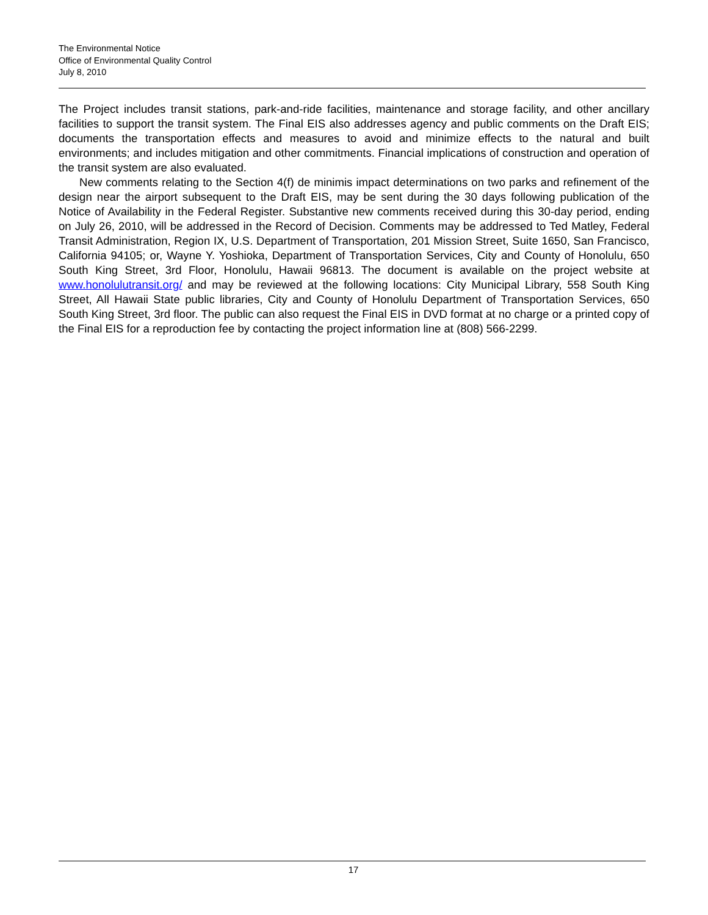The Environmental Notice
Office of Environmental Quality Control
July 8, 2010
The Project includes transit stations, park-and-ride facilities, maintenance and storage facility, and other ancillary facilities to support the transit system. The Final EIS also addresses agency and public comments on the Draft EIS; documents the transportation effects and measures to avoid and minimize effects to the natural and built environments; and includes mitigation and other commitments. Financial implications of construction and operation of the transit system are also evaluated.
New comments relating to the Section 4(f) de minimis impact determinations on two parks and refinement of the design near the airport subsequent to the Draft EIS, may be sent during the 30 days following publication of the Notice of Availability in the Federal Register. Substantive new comments received during this 30-day period, ending on July 26, 2010, will be addressed in the Record of Decision. Comments may be addressed to Ted Matley, Federal Transit Administration, Region IX, U.S. Department of Transportation, 201 Mission Street, Suite 1650, San Francisco, California 94105; or, Wayne Y. Yoshioka, Department of Transportation Services, City and County of Honolulu, 650 South King Street, 3rd Floor, Honolulu, Hawaii 96813. The document is available on the project website at www.honolulutransit.org/ and may be reviewed at the following locations: City Municipal Library, 558 South King Street, All Hawaii State public libraries, City and County of Honolulu Department of Transportation Services, 650 South King Street, 3rd floor. The public can also request the Final EIS in DVD format at no charge or a printed copy of the Final EIS for a reproduction fee by contacting the project information line at (808) 566-2299.
17